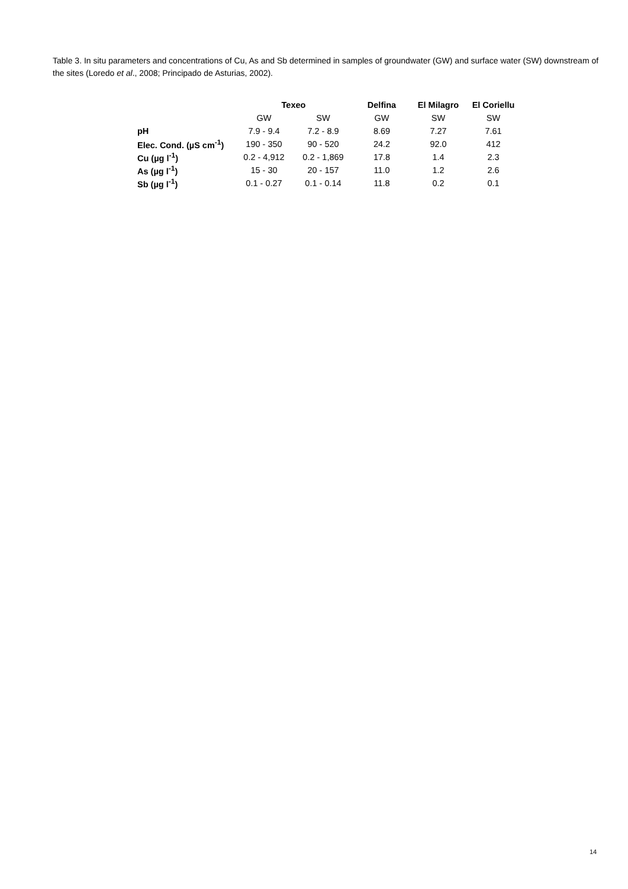Table 3. In situ parameters and concentrations of Cu, As and Sb determined in samples of groundwater (GW) and surface water (SW) downstream of the sites (Loredo et al., 2008; Principado de Asturias, 2002).
| | Texeo | | Delfina | El Milagro | El Coriellu |
| --- | --- | --- | --- | --- | --- |
| | GW | SW | GW | SW | SW |
| pH | 7.9 - 9.4 | 7.2 - 8.9 | 8.69 | 7.27 | 7.61 |
| Elec. Cond. (µS cm<sup>-1</sup>) | 190 - 350 | 90 - 520 | 24.2 | 92.0 | 412 |
| Cu (µg l<sup>-1</sup>) | 0.2 - 4,912 | 0.2 - 1,869 | 17.8 | 1.4 | 2.3 |
| As (µg l<sup>-1</sup>) | 15 - 30 | 20 - 157 | 11.0 | 1.2 | 2.6 |
| Sb (µg l<sup>-1</sup>) | 0.1 - 0.27 | 0.1 - 0.14 | 11.8 | 0.2 | 0.1 |
14